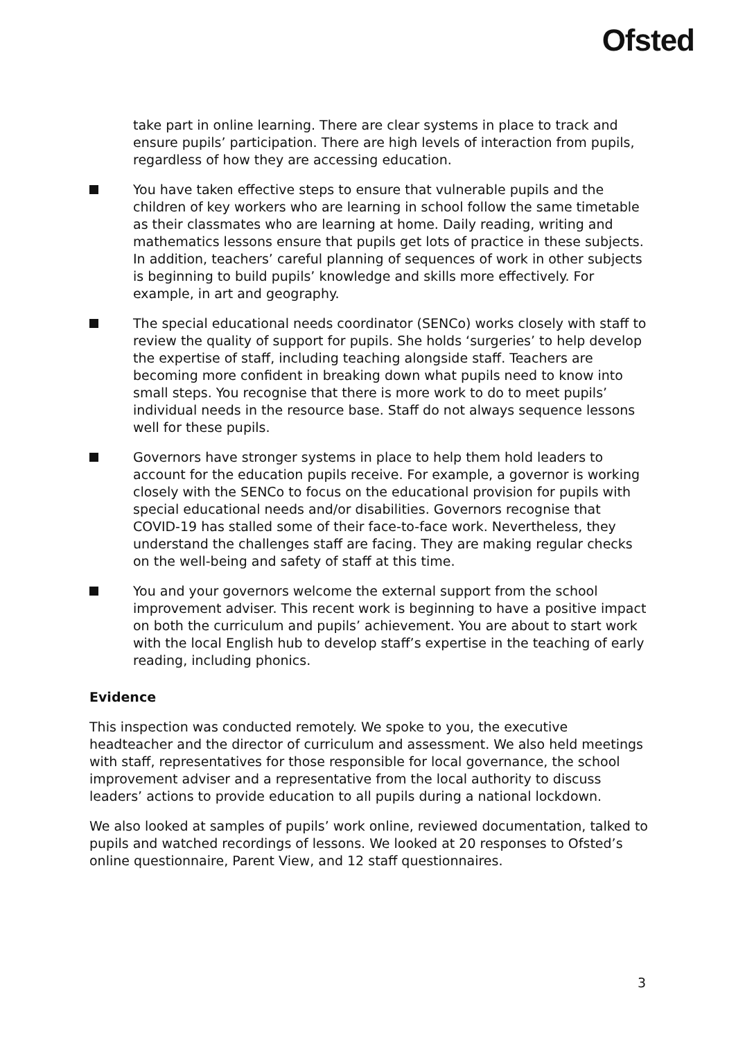Ofsted
take part in online learning. There are clear systems in place to track and ensure pupils’ participation. There are high levels of interaction from pupils, regardless of how they are accessing education.
You have taken effective steps to ensure that vulnerable pupils and the children of key workers who are learning in school follow the same timetable as their classmates who are learning at home. Daily reading, writing and mathematics lessons ensure that pupils get lots of practice in these subjects. In addition, teachers’ careful planning of sequences of work in other subjects is beginning to build pupils’ knowledge and skills more effectively. For example, in art and geography.
The special educational needs coordinator (SENCo) works closely with staff to review the quality of support for pupils. She holds ‘surgeries’ to help develop the expertise of staff, including teaching alongside staff. Teachers are becoming more confident in breaking down what pupils need to know into small steps. You recognise that there is more work to do to meet pupils’ individual needs in the resource base. Staff do not always sequence lessons well for these pupils.
Governors have stronger systems in place to help them hold leaders to account for the education pupils receive. For example, a governor is working closely with the SENCo to focus on the educational provision for pupils with special educational needs and/or disabilities. Governors recognise that COVID-19 has stalled some of their face-to-face work. Nevertheless, they understand the challenges staff are facing. They are making regular checks on the well-being and safety of staff at this time.
You and your governors welcome the external support from the school improvement adviser. This recent work is beginning to have a positive impact on both the curriculum and pupils’ achievement. You are about to start work with the local English hub to develop staff’s expertise in the teaching of early reading, including phonics.
Evidence
This inspection was conducted remotely. We spoke to you, the executive headteacher and the director of curriculum and assessment. We also held meetings with staff, representatives for those responsible for local governance, the school improvement adviser and a representative from the local authority to discuss leaders’ actions to provide education to all pupils during a national lockdown.
We also looked at samples of pupils’ work online, reviewed documentation, talked to pupils and watched recordings of lessons. We looked at 20 responses to Ofsted’s online questionnaire, Parent View, and 12 staff questionnaires.
3